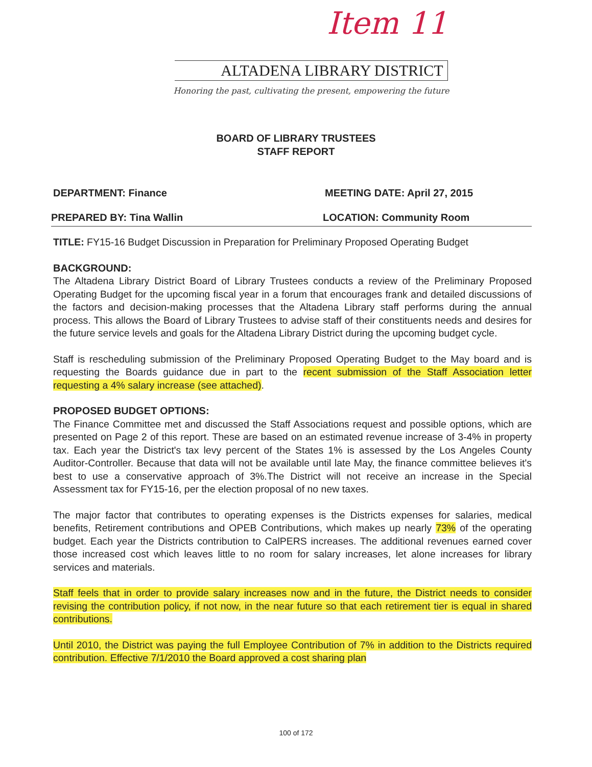Item 11
ALTADENA LIBRARY DISTRICT
Honoring the past, cultivating the present, empowering the future
BOARD OF LIBRARY TRUSTEES
STAFF REPORT
DEPARTMENT: Finance MEETING DATE: April 27, 2015
PREPARED BY: Tina Wallin LOCATION: Community Room
TITLE: FY15-16 Budget Discussion in Preparation for Preliminary Proposed Operating Budget
BACKGROUND:
The Altadena Library District Board of Library Trustees conducts a review of the Preliminary Proposed Operating Budget for the upcoming fiscal year in a forum that encourages frank and detailed discussions of the factors and decision-making processes that the Altadena Library staff performs during the annual process. This allows the Board of Library Trustees to advise staff of their constituents needs and desires for the future service levels and goals for the Altadena Library District during the upcoming budget cycle.
Staff is rescheduling submission of the Preliminary Proposed Operating Budget to the May board and is requesting the Boards guidance due in part to the recent submission of the Staff Association letter requesting a 4% salary increase (see attached).
PROPOSED BUDGET OPTIONS:
The Finance Committee met and discussed the Staff Associations request and possible options, which are presented on Page 2 of this report. These are based on an estimated revenue increase of 3-4% in property tax. Each year the District's tax levy percent of the States 1% is assessed by the Los Angeles County Auditor-Controller. Because that data will not be available until late May, the finance committee believes it's best to use a conservative approach of 3%.The District will not receive an increase in the Special Assessment tax for FY15-16, per the election proposal of no new taxes.
The major factor that contributes to operating expenses is the Districts expenses for salaries, medical benefits, Retirement contributions and OPEB Contributions, which makes up nearly 73% of the operating budget. Each year the Districts contribution to CalPERS increases. The additional revenues earned cover those increased cost which leaves little to no room for salary increases, let alone increases for library services and materials.
Staff feels that in order to provide salary increases now and in the future, the District needs to consider revising the contribution policy, if not now, in the near future so that each retirement tier is equal in shared contributions.
Until 2010, the District was paying the full Employee Contribution of 7% in addition to the Districts required contribution. Effective 7/1/2010 the Board approved a cost sharing plan
100 of 172